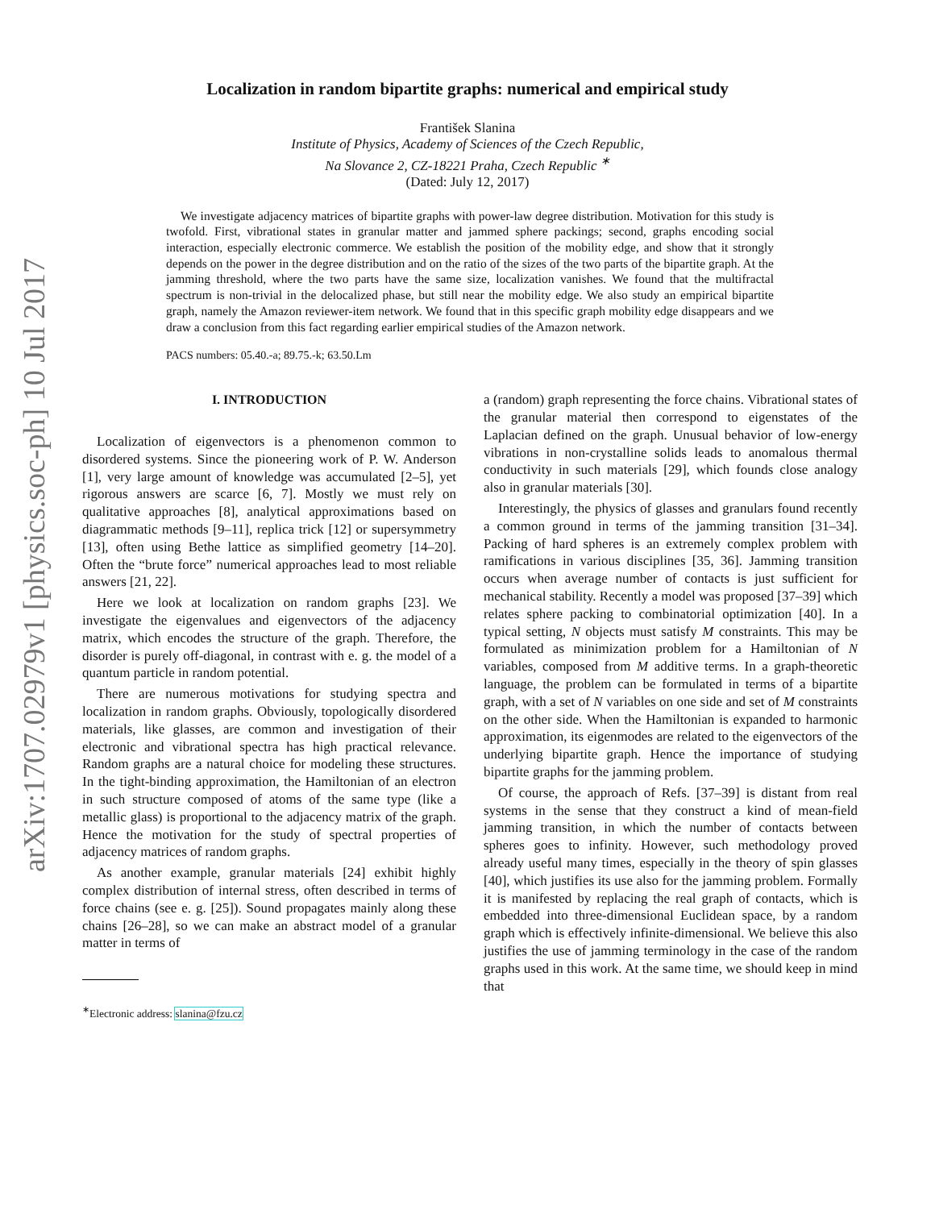arXiv:1707.02979v1 [physics.soc-ph] 10 Jul 2017
Localization in random bipartite graphs: numerical and empirical study
František Slanina
Institute of Physics, Academy of Sciences of the Czech Republic,
Na Slovance 2, CZ-18221 Praha, Czech Republic <sup>∗</sup>
(Dated: July 12, 2017)
We investigate adjacency matrices of bipartite graphs with power-law degree distribution. Motivation for this study is twofold. First, vibrational states in granular matter and jammed sphere packings; second, graphs encoding social interaction, especially electronic commerce. We establish the position of the mobility edge, and show that it strongly depends on the power in the degree distribution and on the ratio of the sizes of the two parts of the bipartite graph. At the jamming threshold, where the two parts have the same size, localization vanishes. We found that the multifractal spectrum is non-trivial in the delocalized phase, but still near the mobility edge. We also study an empirical bipartite graph, namely the Amazon reviewer-item network. We found that in this specific graph mobility edge disappears and we draw a conclusion from this fact regarding earlier empirical studies of the Amazon network.
PACS numbers: 05.40.-a; 89.75.-k; 63.50.Lm
I. INTRODUCTION
Localization of eigenvectors is a phenomenon common to disordered systems. Since the pioneering work of P. W. Anderson [1], very large amount of knowledge was accumulated [2–5], yet rigorous answers are scarce [6, 7]. Mostly we must rely on qualitative approaches [8], analytical approximations based on diagrammatic methods [9–11], replica trick [12] or supersymmetry [13], often using Bethe lattice as simplified geometry [14–20]. Often the “brute force” numerical approaches lead to most reliable answers [21, 22].
Here we look at localization on random graphs [23]. We investigate the eigenvalues and eigenvectors of the adjacency matrix, which encodes the structure of the graph. Therefore, the disorder is purely off-diagonal, in contrast with e. g. the model of a quantum particle in random potential.
There are numerous motivations for studying spectra and localization in random graphs. Obviously, topologically disordered materials, like glasses, are common and investigation of their electronic and vibrational spectra has high practical relevance. Random graphs are a natural choice for modeling these structures. In the tight-binding approximation, the Hamiltonian of an electron in such structure composed of atoms of the same type (like a metallic glass) is proportional to the adjacency matrix of the graph. Hence the motivation for the study of spectral properties of adjacency matrices of random graphs.
As another example, granular materials [24] exhibit highly complex distribution of internal stress, often described in terms of force chains (see e. g. [25]). Sound propagates mainly along these chains [26–28], so we can make an abstract model of a granular matter in terms of
<sup>∗</sup>Electronic address: slanina@fzu.cz
a (random) graph representing the force chains. Vibrational states of the granular material then correspond to eigenstates of the Laplacian defined on the graph. Unusual behavior of low-energy vibrations in non-crystalline solids leads to anomalous thermal conductivity in such materials [29], which founds close analogy also in granular materials [30].
Interestingly, the physics of glasses and granulars found recently a common ground in terms of the jamming transition [31–34]. Packing of hard spheres is an extremely complex problem with ramifications in various disciplines [35, 36]. Jamming transition occurs when average number of contacts is just sufficient for mechanical stability. Recently a model was proposed [37–39] which relates sphere packing to combinatorial optimization [40]. In a typical setting, N objects must satisfy M constraints. This may be formulated as minimization problem for a Hamiltonian of N variables, composed from M additive terms. In a graph-theoretic language, the problem can be formulated in terms of a bipartite graph, with a set of N variables on one side and set of M constraints on the other side. When the Hamiltonian is expanded to harmonic approximation, its eigenmodes are related to the eigenvectors of the underlying bipartite graph. Hence the importance of studying bipartite graphs for the jamming problem.
Of course, the approach of Refs. [37–39] is distant from real systems in the sense that they construct a kind of mean-field jamming transition, in which the number of contacts between spheres goes to infinity. However, such methodology proved already useful many times, especially in the theory of spin glasses [40], which justifies its use also for the jamming problem. Formally it is manifested by replacing the real graph of contacts, which is embedded into three-dimensional Euclidean space, by a random graph which is effectively infinite-dimensional. We believe this also justifies the use of jamming terminology in the case of the random graphs used in this work. At the same time, we should keep in mind that